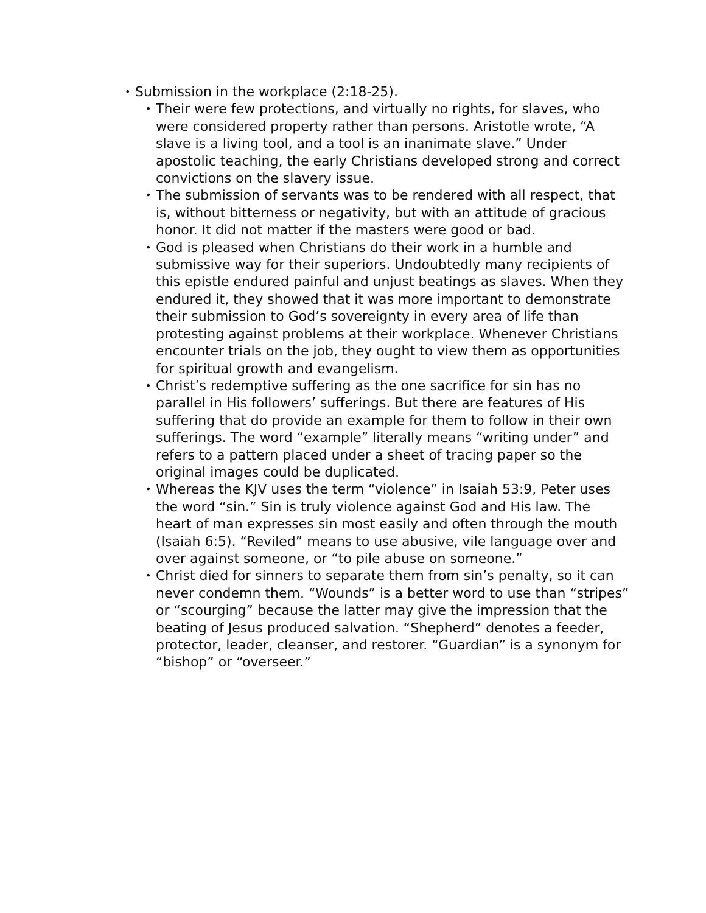•
Submission in the workplace (2:18-25).
•
Their were few protections, and virtually no rights, for slaves, who were considered property rather than persons. Aristotle wrote, “A slave is a living tool, and a tool is an inanimate slave.” Under apostolic teaching, the early Christians developed strong and correct convictions on the slavery issue.
•
The submission of servants was to be rendered with all respect, that is, without bitterness or negativity, but with an attitude of gracious honor. It did not matter if the masters were good or bad.
•
God is pleased when Christians do their work in a humble and submissive way for their superiors. Undoubtedly many recipients of this epistle endured painful and unjust beatings as slaves. When they endured it, they showed that it was more important to demonstrate their submission to God’s sovereignty in every area of life than protesting against problems at their workplace. Whenever Christians encounter trials on the job, they ought to view them as opportunities for spiritual growth and evangelism.
•
Christ’s redemptive suffering as the one sacrifice for sin has no parallel in His followers’ sufferings. But there are features of His suffering that do provide an example for them to follow in their own sufferings. The word “example” literally means “writing under” and refers to a pattern placed under a sheet of tracing paper so the original images could be duplicated.
•
Whereas the KJV uses the term “violence” in Isaiah 53:9, Peter uses the word “sin.” Sin is truly violence against God and His law. The heart of man expresses sin most easily and often through the mouth (Isaiah 6:5). “Reviled” means to use abusive, vile language over and over against someone, or “to pile abuse on someone.”
•
Christ died for sinners to separate them from sin’s penalty, so it can never condemn them. “Wounds” is a better word to use than “stripes” or “scourging” because the latter may give the impression that the beating of Jesus produced salvation. “Shepherd” denotes a feeder, protector, leader, cleanser, and restorer. “Guardian” is a synonym for “bishop” or “overseer.”